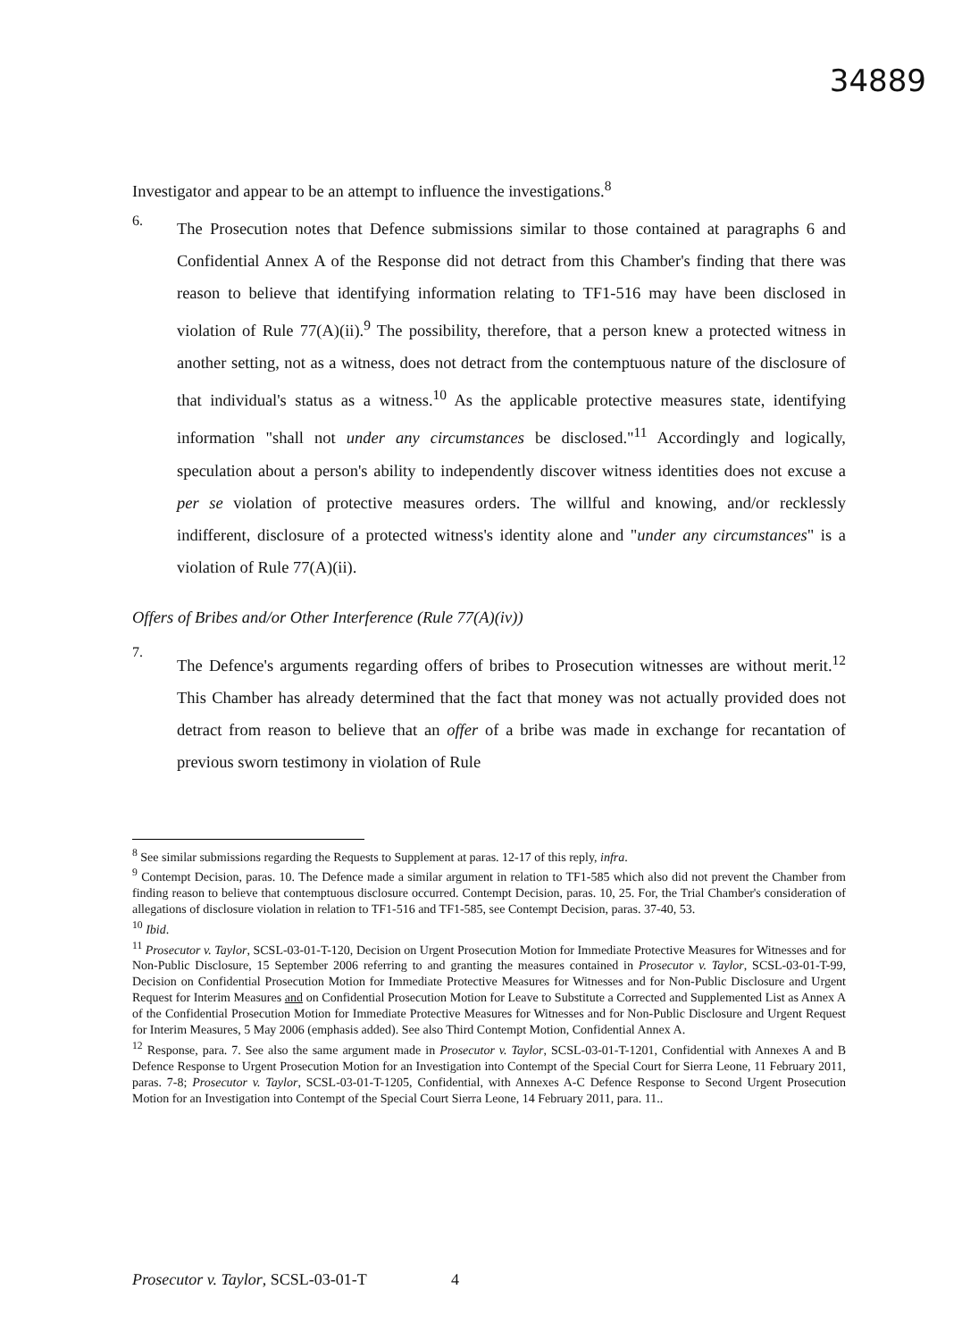34889
Investigator and appear to be an attempt to influence the investigations.<sup>8</sup>
6.
The Prosecution notes that Defence submissions similar to those contained at paragraphs 6 and Confidential Annex A of the Response did not detract from this Chamber's finding that there was reason to believe that identifying information relating to TF1-516 may have been disclosed in violation of Rule 77(A)(ii).<sup>9</sup> The possibility, therefore, that a person knew a protected witness in another setting, not as a witness, does not detract from the contemptuous nature of the disclosure of that individual's status as a witness.<sup>10</sup> As the applicable protective measures state, identifying information "shall not under any circumstances be disclosed."<sup>11</sup> Accordingly and logically, speculation about a person's ability to independently discover witness identities does not excuse a per se violation of protective measures orders. The willful and knowing, and/or recklessly indifferent, disclosure of a protected witness's identity alone and "under any circumstances" is a violation of Rule 77(A)(ii).
Offers of Bribes and/or Other Interference (Rule 77(A)(iv))
7.
The Defence's arguments regarding offers of bribes to Prosecution witnesses are without merit.<sup>12</sup> This Chamber has already determined that the fact that money was not actually provided does not detract from reason to believe that an offer of a bribe was made in exchange for recantation of previous sworn testimony in violation of Rule
<sup>8</sup> See similar submissions regarding the Requests to Supplement at paras. 12-17 of this reply, infra.
<sup>9</sup> Contempt Decision, paras. 10. The Defence made a similar argument in relation to TF1-585 which also did not prevent the Chamber from finding reason to believe that contemptuous disclosure occurred. Contempt Decision, paras. 10, 25. For, the Trial Chamber's consideration of allegations of disclosure violation in relation to TF1-516 and TF1-585, see Contempt Decision, paras. 37-40, 53.
<sup>10</sup> Ibid.
<sup>11</sup> Prosecutor v. Taylor, SCSL-03-01-T-120, Decision on Urgent Prosecution Motion for Immediate Protective Measures for Witnesses and for Non-Public Disclosure, 15 September 2006 referring to and granting the measures contained in Prosecutor v. Taylor, SCSL-03-01-T-99, Decision on Confidential Prosecution Motion for Immediate Protective Measures for Witnesses and for Non-Public Disclosure and Urgent Request for Interim Measures and on Confidential Prosecution Motion for Leave to Substitute a Corrected and Supplemented List as Annex A of the Confidential Prosecution Motion for Immediate Protective Measures for Witnesses and for Non-Public Disclosure and Urgent Request for Interim Measures, 5 May 2006 (emphasis added). See also Third Contempt Motion, Confidential Annex A.
<sup>12</sup> Response, para. 7. See also the same argument made in Prosecutor v. Taylor, SCSL-03-01-T-1201, Confidential with Annexes A and B Defence Response to Urgent Prosecution Motion for an Investigation into Contempt of the Special Court for Sierra Leone, 11 February 2011, paras. 7-8; Prosecutor v. Taylor, SCSL-03-01-T-1205, Confidential, with Annexes A-C Defence Response to Second Urgent Prosecution Motion for an Investigation into Contempt of the Special Court Sierra Leone, 14 February 2011, para. 11..
Prosecutor v. Taylor, SCSL-03-01-T 4